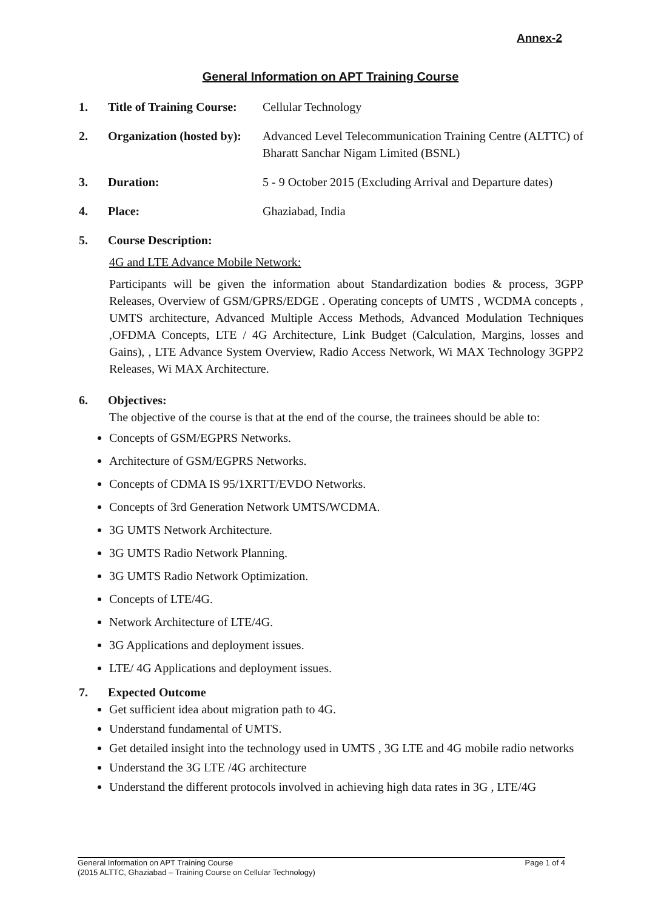Annex-2
General Information on APT Training Course
1. Title of Training Course: Cellular Technology
2. Organization (hosted by): Advanced Level Telecommunication Training Centre (ALTTC) of Bharatt Sanchar Nigam Limited (BSNL)
3. Duration: 5 - 9 October 2015 (Excluding Arrival and Departure dates)
4. Place: Ghaziabad, India
5. Course Description:
4G and LTE Advance Mobile Network:
Participants will be given the information about Standardization bodies & process, 3GPP Releases, Overview of GSM/GPRS/EDGE . Operating concepts of UMTS , WCDMA concepts , UMTS architecture, Advanced Multiple Access Methods, Advanced Modulation Techniques ,OFDMA Concepts, LTE / 4G Architecture, Link Budget (Calculation, Margins, losses and Gains), , LTE Advance System Overview, Radio Access Network, Wi MAX Technology 3GPP2 Releases, Wi MAX Architecture.
6. Objectives:
The objective of the course is that at the end of the course, the trainees should be able to:
Concepts of GSM/EGPRS Networks.
Architecture of GSM/EGPRS Networks.
Concepts of CDMA IS 95/1XRTT/EVDO Networks.
Concepts of 3rd Generation Network UMTS/WCDMA.
3G UMTS Network Architecture.
3G UMTS Radio Network Planning.
3G UMTS Radio Network Optimization.
Concepts of LTE/4G.
Network Architecture of LTE/4G.
3G Applications and deployment issues.
LTE/ 4G Applications and deployment issues.
7. Expected Outcome
Get sufficient idea about migration path to 4G.
Understand fundamental of UMTS.
Get detailed insight into the technology used in UMTS , 3G LTE and 4G mobile radio networks
Understand the 3G LTE /4G architecture
Understand the different protocols involved in achieving high data rates in 3G , LTE/4G
General Information on APT Training Course Page 1 of 4
(2015 ALTTC, Ghaziabad – Training Course on Cellular Technology)